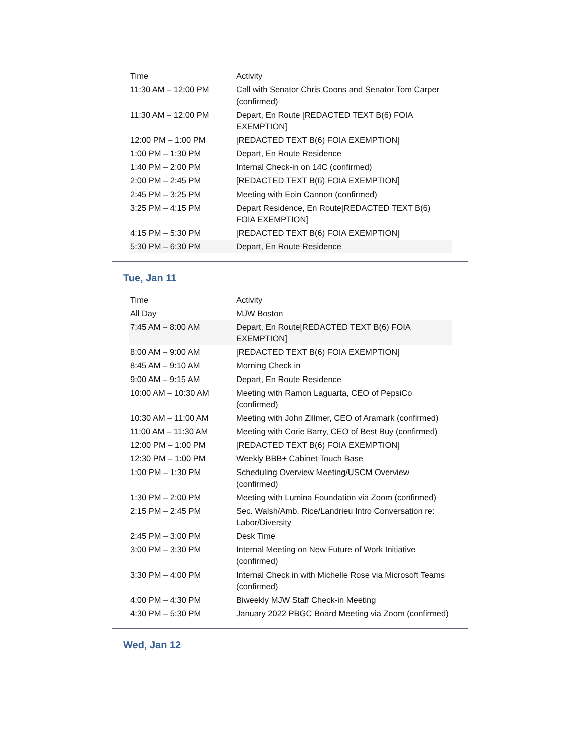| Time | Activity |
| --- | --- |
| 11:30 AM – 12:00 PM | Call with Senator Chris Coons and Senator Tom Carper (confirmed) |
| 11:30 AM – 12:00 PM | Depart, En Route [REDACTED TEXT B(6) FOIA EXEMPTION] |
| 12:00 PM – 1:00 PM | [REDACTED TEXT B(6) FOIA EXEMPTION] |
| 1:00 PM – 1:30 PM | Depart, En Route Residence |
| 1:40 PM – 2:00 PM | Internal Check-in on 14C (confirmed) |
| 2:00 PM – 2:45 PM | [REDACTED TEXT B(6) FOIA EXEMPTION] |
| 2:45 PM – 3:25 PM | Meeting with Eoin Cannon (confirmed) |
| 3:25 PM – 4:15 PM | Depart Residence, En Route[REDACTED TEXT B(6) FOIA EXEMPTION] |
| 4:15 PM – 5:30 PM | [REDACTED TEXT B(6) FOIA EXEMPTION] |
| 5:30 PM – 6:30 PM | Depart, En Route Residence |
Tue, Jan 11
| Time | Activity |
| --- | --- |
| All Day | MJW Boston |
| 7:45 AM – 8:00 AM | Depart, En Route[REDACTED TEXT B(6) FOIA EXEMPTION] |
| 8:00 AM – 9:00 AM | [REDACTED TEXT B(6) FOIA EXEMPTION] |
| 8:45 AM – 9:10 AM | Morning Check in |
| 9:00 AM – 9:15 AM | Depart, En Route Residence |
| 10:00 AM – 10:30 AM | Meeting with Ramon Laguarta, CEO of PepsiCo (confirmed) |
| 10:30 AM – 11:00 AM | Meeting with John Zillmer, CEO of Aramark (confirmed) |
| 11:00 AM – 11:30 AM | Meeting with Corie Barry, CEO of Best Buy (confirmed) |
| 12:00 PM – 1:00 PM | [REDACTED TEXT B(6) FOIA EXEMPTION] |
| 12:30 PM – 1:00 PM | Weekly BBB+ Cabinet Touch Base |
| 1:00 PM – 1:30 PM | Scheduling Overview Meeting/USCM Overview (confirmed) |
| 1:30 PM – 2:00 PM | Meeting with Lumina Foundation via Zoom (confirmed) |
| 2:15 PM – 2:45 PM | Sec. Walsh/Amb. Rice/Landrieu Intro Conversation re: Labor/Diversity |
| 2:45 PM – 3:00 PM | Desk Time |
| 3:00 PM – 3:30 PM | Internal Meeting on New Future of Work Initiative (confirmed) |
| 3:30 PM – 4:00 PM | Internal Check in with Michelle Rose via Microsoft Teams (confirmed) |
| 4:00 PM – 4:30 PM | Biweekly MJW Staff Check-in Meeting |
| 4:30 PM – 5:30 PM | January 2022 PBGC Board Meeting via Zoom (confirmed) |
Wed, Jan 12